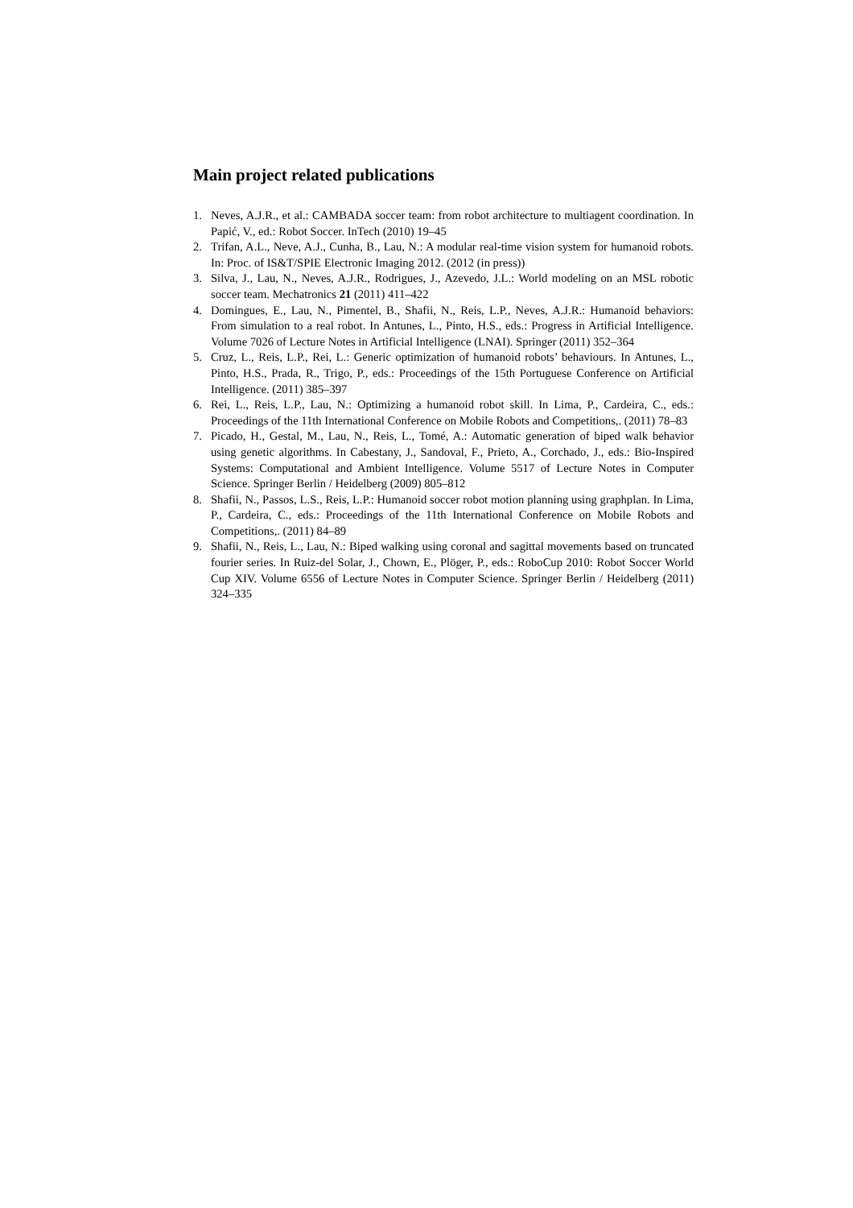Main project related publications
1. Neves, A.J.R., et al.: CAMBADA soccer team: from robot architecture to multiagent coordination. In Papić, V., ed.: Robot Soccer. InTech (2010) 19–45
2. Trifan, A.L., Neve, A.J., Cunha, B., Lau, N.: A modular real-time vision system for humanoid robots. In: Proc. of IS&T/SPIE Electronic Imaging 2012. (2012 (in press))
3. Silva, J., Lau, N., Neves, A.J.R., Rodrigues, J., Azevedo, J.L.: World modeling on an MSL robotic soccer team. Mechatronics 21 (2011) 411–422
4. Domingues, E., Lau, N., Pimentel, B., Shafii, N., Reis, L.P., Neves, A.J.R.: Humanoid behaviors: From simulation to a real robot. In Antunes, L., Pinto, H.S., eds.: Progress in Artificial Intelligence. Volume 7026 of Lecture Notes in Artificial Intelligence (LNAI). Springer (2011) 352–364
5. Cruz, L., Reis, L.P., Rei, L.: Generic optimization of humanoid robots’ behaviours. In Antunes, L., Pinto, H.S., Prada, R., Trigo, P., eds.: Proceedings of the 15th Portuguese Conference on Artificial Intelligence. (2011) 385–397
6. Rei, L., Reis, L.P., Lau, N.: Optimizing a humanoid robot skill. In Lima, P., Cardeira, C., eds.: Proceedings of the 11th International Conference on Mobile Robots and Competitions,. (2011) 78–83
7. Picado, H., Gestal, M., Lau, N., Reis, L., Tomé, A.: Automatic generation of biped walk behavior using genetic algorithms. In Cabestany, J., Sandoval, F., Prieto, A., Corchado, J., eds.: Bio-Inspired Systems: Computational and Ambient Intelligence. Volume 5517 of Lecture Notes in Computer Science. Springer Berlin / Heidelberg (2009) 805–812
8. Shafii, N., Passos, L.S., Reis, L.P.: Humanoid soccer robot motion planning using graphplan. In Lima, P., Cardeira, C., eds.: Proceedings of the 11th International Conference on Mobile Robots and Competitions,. (2011) 84–89
9. Shafii, N., Reis, L., Lau, N.: Biped walking using coronal and sagittal movements based on truncated fourier series. In Ruiz-del Solar, J., Chown, E., Plöger, P., eds.: RoboCup 2010: Robot Soccer World Cup XIV. Volume 6556 of Lecture Notes in Computer Science. Springer Berlin / Heidelberg (2011) 324–335